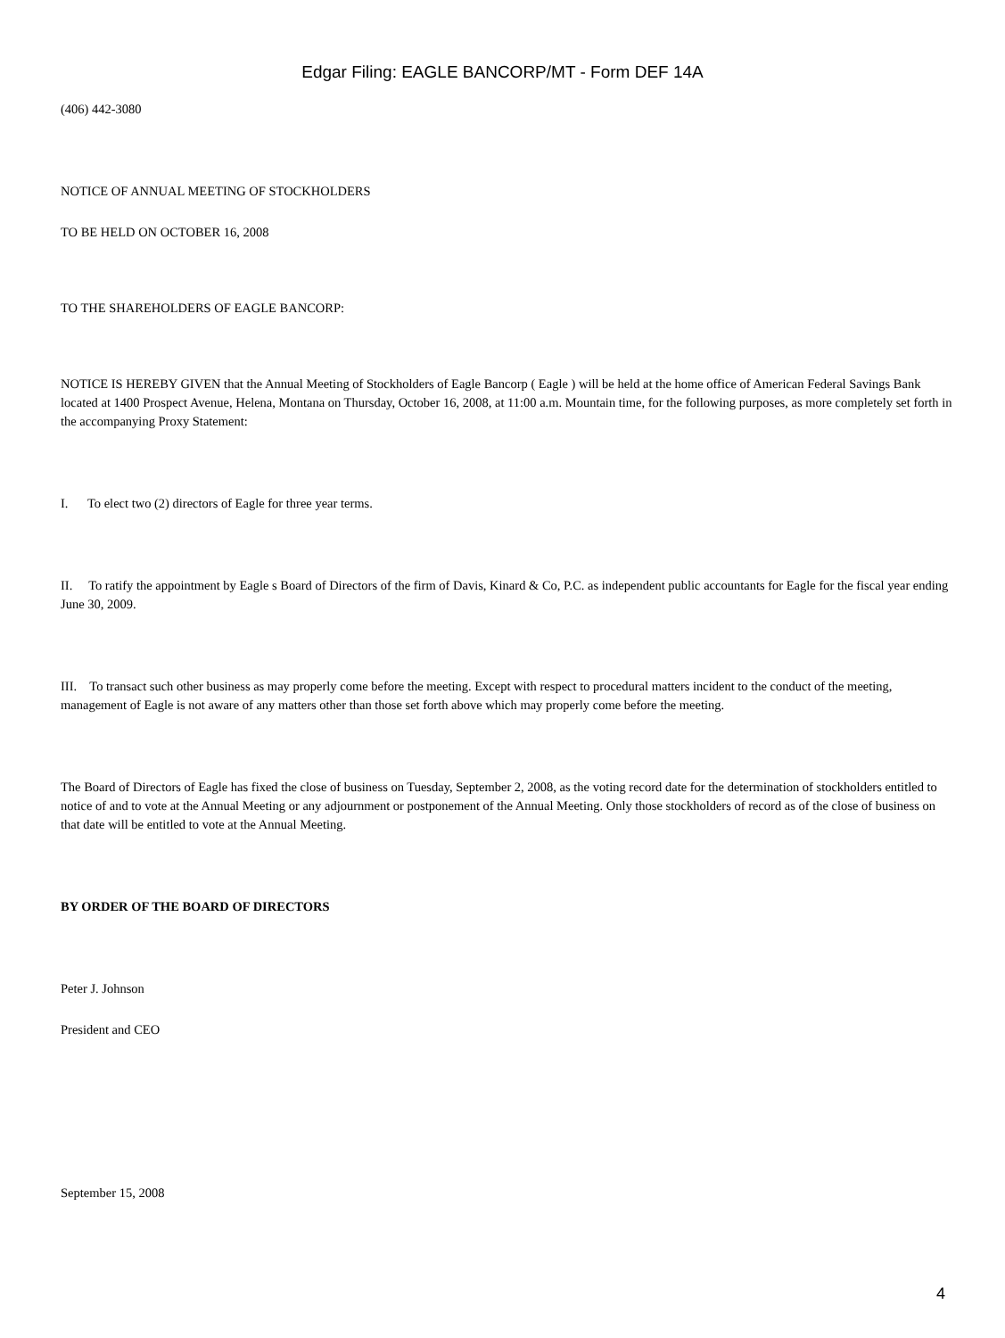Edgar Filing: EAGLE BANCORP/MT - Form DEF 14A
(406) 442-3080
NOTICE OF ANNUAL MEETING OF STOCKHOLDERS
TO BE HELD ON OCTOBER 16, 2008
TO THE SHAREHOLDERS OF EAGLE BANCORP:
NOTICE IS HEREBY GIVEN that the Annual Meeting of Stockholders of Eagle Bancorp ( Eagle ) will be held at the home office of American Federal Savings Bank located at 1400 Prospect Avenue, Helena, Montana on Thursday, October 16, 2008, at 11:00 a.m. Mountain time, for the following purposes, as more completely set forth in the accompanying Proxy Statement:
I. To elect two (2) directors of Eagle for three year terms.
II. To ratify the appointment by Eagle s Board of Directors of the firm of Davis, Kinard & Co, P.C. as independent public accountants for Eagle for the fiscal year ending June 30, 2009.
III. To transact such other business as may properly come before the meeting. Except with respect to procedural matters incident to the conduct of the meeting, management of Eagle is not aware of any matters other than those set forth above which may properly come before the meeting.
The Board of Directors of Eagle has fixed the close of business on Tuesday, September 2, 2008, as the voting record date for the determination of stockholders entitled to notice of and to vote at the Annual Meeting or any adjournment or postponement of the Annual Meeting. Only those stockholders of record as of the close of business on that date will be entitled to vote at the Annual Meeting.
BY ORDER OF THE BOARD OF DIRECTORS
Peter J. Johnson
President and CEO
September 15, 2008
4